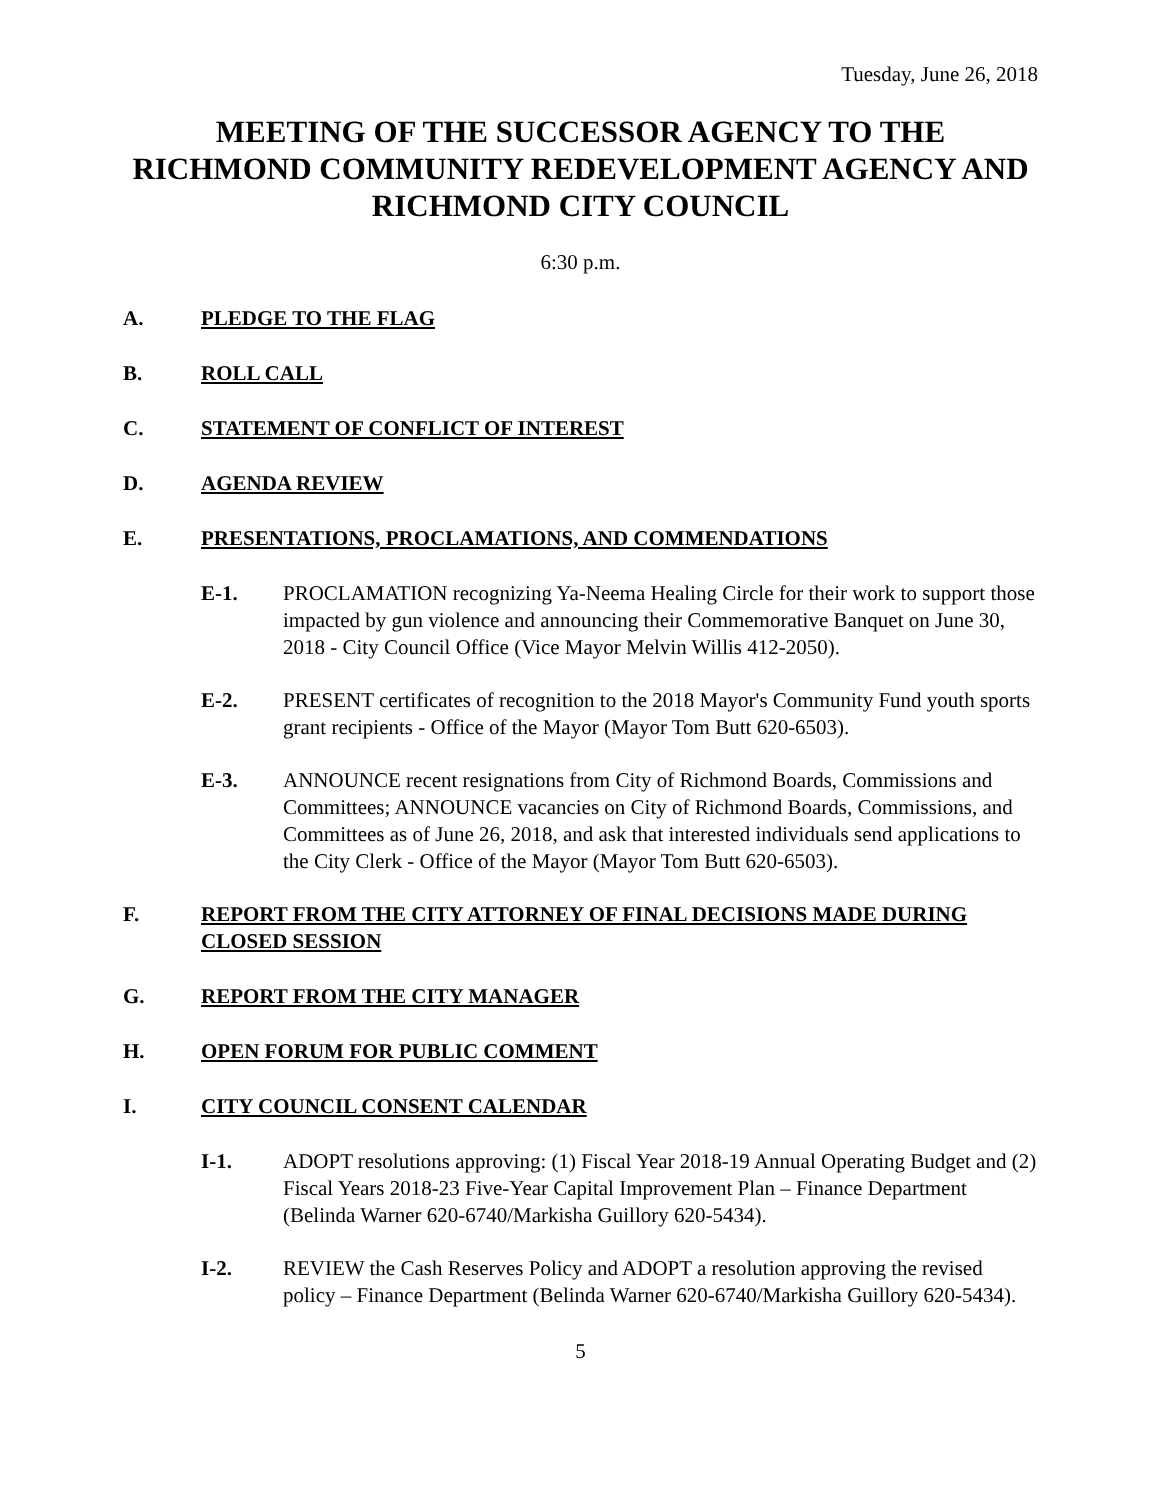Tuesday, June 26, 2018
MEETING OF THE SUCCESSOR AGENCY TO THE RICHMOND COMMUNITY REDEVELOPMENT AGENCY AND RICHMOND CITY COUNCIL
6:30 p.m.
A. PLEDGE TO THE FLAG
B. ROLL CALL
C. STATEMENT OF CONFLICT OF INTEREST
D. AGENDA REVIEW
E. PRESENTATIONS, PROCLAMATIONS, AND COMMENDATIONS
E-1. PROCLAMATION recognizing Ya-Neema Healing Circle for their work to support those impacted by gun violence and announcing their Commemorative Banquet on June 30, 2018 - City Council Office (Vice Mayor Melvin Willis 412-2050).
E-2. PRESENT certificates of recognition to the 2018 Mayor's Community Fund youth sports grant recipients - Office of the Mayor (Mayor Tom Butt 620-6503).
E-3. ANNOUNCE recent resignations from City of Richmond Boards, Commissions and Committees; ANNOUNCE vacancies on City of Richmond Boards, Commissions, and Committees as of June 26, 2018, and ask that interested individuals send applications to the City Clerk - Office of the Mayor (Mayor Tom Butt 620-6503).
F. REPORT FROM THE CITY ATTORNEY OF FINAL DECISIONS MADE DURING CLOSED SESSION
G. REPORT FROM THE CITY MANAGER
H. OPEN FORUM FOR PUBLIC COMMENT
I. CITY COUNCIL CONSENT CALENDAR
I-1. ADOPT resolutions approving: (1) Fiscal Year 2018-19 Annual Operating Budget and (2) Fiscal Years 2018-23 Five-Year Capital Improvement Plan – Finance Department (Belinda Warner 620-6740/Markisha Guillory 620-5434).
I-2. REVIEW the Cash Reserves Policy and ADOPT a resolution approving the revised policy – Finance Department (Belinda Warner 620-6740/Markisha Guillory 620-5434).
5